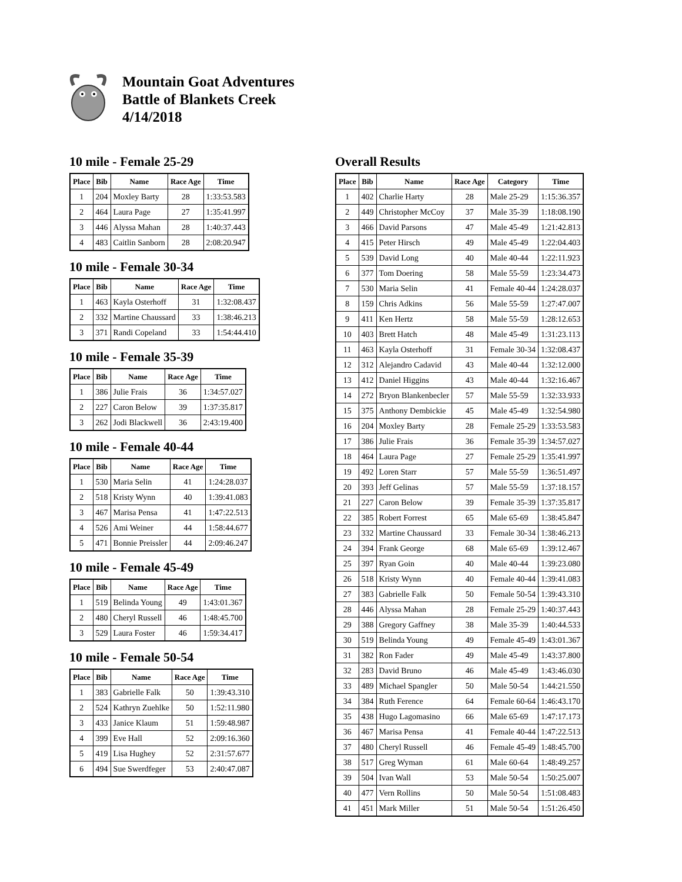Mountain Goat Adventures
Battle of Blankets Creek
4/14/2018
10 mile - Female 25-29
| Place | Bib | Name | Race Age | Time |
| --- | --- | --- | --- | --- |
| 1 | 204 | Moxley Barty | 28 | 1:33:53.583 |
| 2 | 464 | Laura Page | 27 | 1:35:41.997 |
| 3 | 446 | Alyssa Mahan | 28 | 1:40:37.443 |
| 4 | 483 | Caitlin Sanborn | 28 | 2:08:20.947 |
10 mile - Female 30-34
| Place | Bib | Name | Race Age | Time |
| --- | --- | --- | --- | --- |
| 1 | 463 | Kayla Osterhoff | 31 | 1:32:08.437 |
| 2 | 332 | Martine Chaussard | 33 | 1:38:46.213 |
| 3 | 371 | Randi Copeland | 33 | 1:54:44.410 |
10 mile - Female 35-39
| Place | Bib | Name | Race Age | Time |
| --- | --- | --- | --- | --- |
| 1 | 386 | Julie Frais | 36 | 1:34:57.027 |
| 2 | 227 | Caron Below | 39 | 1:37:35.817 |
| 3 | 262 | Jodi Blackwell | 36 | 2:43:19.400 |
10 mile - Female 40-44
| Place | Bib | Name | Race Age | Time |
| --- | --- | --- | --- | --- |
| 1 | 530 | Maria Selin | 41 | 1:24:28.037 |
| 2 | 518 | Kristy Wynn | 40 | 1:39:41.083 |
| 3 | 467 | Marisa Pensa | 41 | 1:47:22.513 |
| 4 | 526 | Ami Weiner | 44 | 1:58:44.677 |
| 5 | 471 | Bonnie Preissler | 44 | 2:09:46.247 |
10 mile - Female 45-49
| Place | Bib | Name | Race Age | Time |
| --- | --- | --- | --- | --- |
| 1 | 519 | Belinda Young | 49 | 1:43:01.367 |
| 2 | 480 | Cheryl Russell | 46 | 1:48:45.700 |
| 3 | 529 | Laura Foster | 46 | 1:59:34.417 |
10 mile - Female 50-54
| Place | Bib | Name | Race Age | Time |
| --- | --- | --- | --- | --- |
| 1 | 383 | Gabrielle Falk | 50 | 1:39:43.310 |
| 2 | 524 | Kathryn Zuehlke | 50 | 1:52:11.980 |
| 3 | 433 | Janice Klaum | 51 | 1:59:48.987 |
| 4 | 399 | Eve Hall | 52 | 2:09:16.360 |
| 5 | 419 | Lisa Hughey | 52 | 2:31:57.677 |
| 6 | 494 | Sue Swerdfeger | 53 | 2:40:47.087 |
Overall Results
| Place | Bib | Name | Race Age | Category | Time |
| --- | --- | --- | --- | --- | --- |
| 1 | 402 | Charlie Harty | 28 | Male 25-29 | 1:15:36.357 |
| 2 | 449 | Christopher McCoy | 37 | Male 35-39 | 1:18:08.190 |
| 3 | 466 | David Parsons | 47 | Male 45-49 | 1:21:42.813 |
| 4 | 415 | Peter Hirsch | 49 | Male 45-49 | 1:22:04.403 |
| 5 | 539 | David Long | 40 | Male 40-44 | 1:22:11.923 |
| 6 | 377 | Tom Doering | 58 | Male 55-59 | 1:23:34.473 |
| 7 | 530 | Maria Selin | 41 | Female 40-44 | 1:24:28.037 |
| 8 | 159 | Chris Adkins | 56 | Male 55-59 | 1:27:47.007 |
| 9 | 411 | Ken Hertz | 58 | Male 55-59 | 1:28:12.653 |
| 10 | 403 | Brett Hatch | 48 | Male 45-49 | 1:31:23.113 |
| 11 | 463 | Kayla Osterhoff | 31 | Female 30-34 | 1:32:08.437 |
| 12 | 312 | Alejandro Cadavid | 43 | Male 40-44 | 1:32:12.000 |
| 13 | 412 | Daniel Higgins | 43 | Male 40-44 | 1:32:16.467 |
| 14 | 272 | Bryon Blankenbecler | 57 | Male 55-59 | 1:32:33.933 |
| 15 | 375 | Anthony Dembickie | 45 | Male 45-49 | 1:32:54.980 |
| 16 | 204 | Moxley Barty | 28 | Female 25-29 | 1:33:53.583 |
| 17 | 386 | Julie Frais | 36 | Female 35-39 | 1:34:57.027 |
| 18 | 464 | Laura Page | 27 | Female 25-29 | 1:35:41.997 |
| 19 | 492 | Loren Starr | 57 | Male 55-59 | 1:36:51.497 |
| 20 | 393 | Jeff Gelinas | 57 | Male 55-59 | 1:37:18.157 |
| 21 | 227 | Caron Below | 39 | Female 35-39 | 1:37:35.817 |
| 22 | 385 | Robert Forrest | 65 | Male 65-69 | 1:38:45.847 |
| 23 | 332 | Martine Chaussard | 33 | Female 30-34 | 1:38:46.213 |
| 24 | 394 | Frank George | 68 | Male 65-69 | 1:39:12.467 |
| 25 | 397 | Ryan Goin | 40 | Male 40-44 | 1:39:23.080 |
| 26 | 518 | Kristy Wynn | 40 | Female 40-44 | 1:39:41.083 |
| 27 | 383 | Gabrielle Falk | 50 | Female 50-54 | 1:39:43.310 |
| 28 | 446 | Alyssa Mahan | 28 | Female 25-29 | 1:40:37.443 |
| 29 | 388 | Gregory Gaffney | 38 | Male 35-39 | 1:40:44.533 |
| 30 | 519 | Belinda Young | 49 | Female 45-49 | 1:43:01.367 |
| 31 | 382 | Ron Fader | 49 | Male 45-49 | 1:43:37.800 |
| 32 | 283 | David Bruno | 46 | Male 45-49 | 1:43:46.030 |
| 33 | 489 | Michael Spangler | 50 | Male 50-54 | 1:44:21.550 |
| 34 | 384 | Ruth Ference | 64 | Female 60-64 | 1:46:43.170 |
| 35 | 438 | Hugo Lagomasino | 66 | Male 65-69 | 1:47:17.173 |
| 36 | 467 | Marisa Pensa | 41 | Female 40-44 | 1:47:22.513 |
| 37 | 480 | Cheryl Russell | 46 | Female 45-49 | 1:48:45.700 |
| 38 | 517 | Greg Wyman | 61 | Male 60-64 | 1:48:49.257 |
| 39 | 504 | Ivan Wall | 53 | Male 50-54 | 1:50:25.007 |
| 40 | 477 | Vern Rollins | 50 | Male 50-54 | 1:51:08.483 |
| 41 | 451 | Mark Miller | 51 | Male 50-54 | 1:51:26.450 |